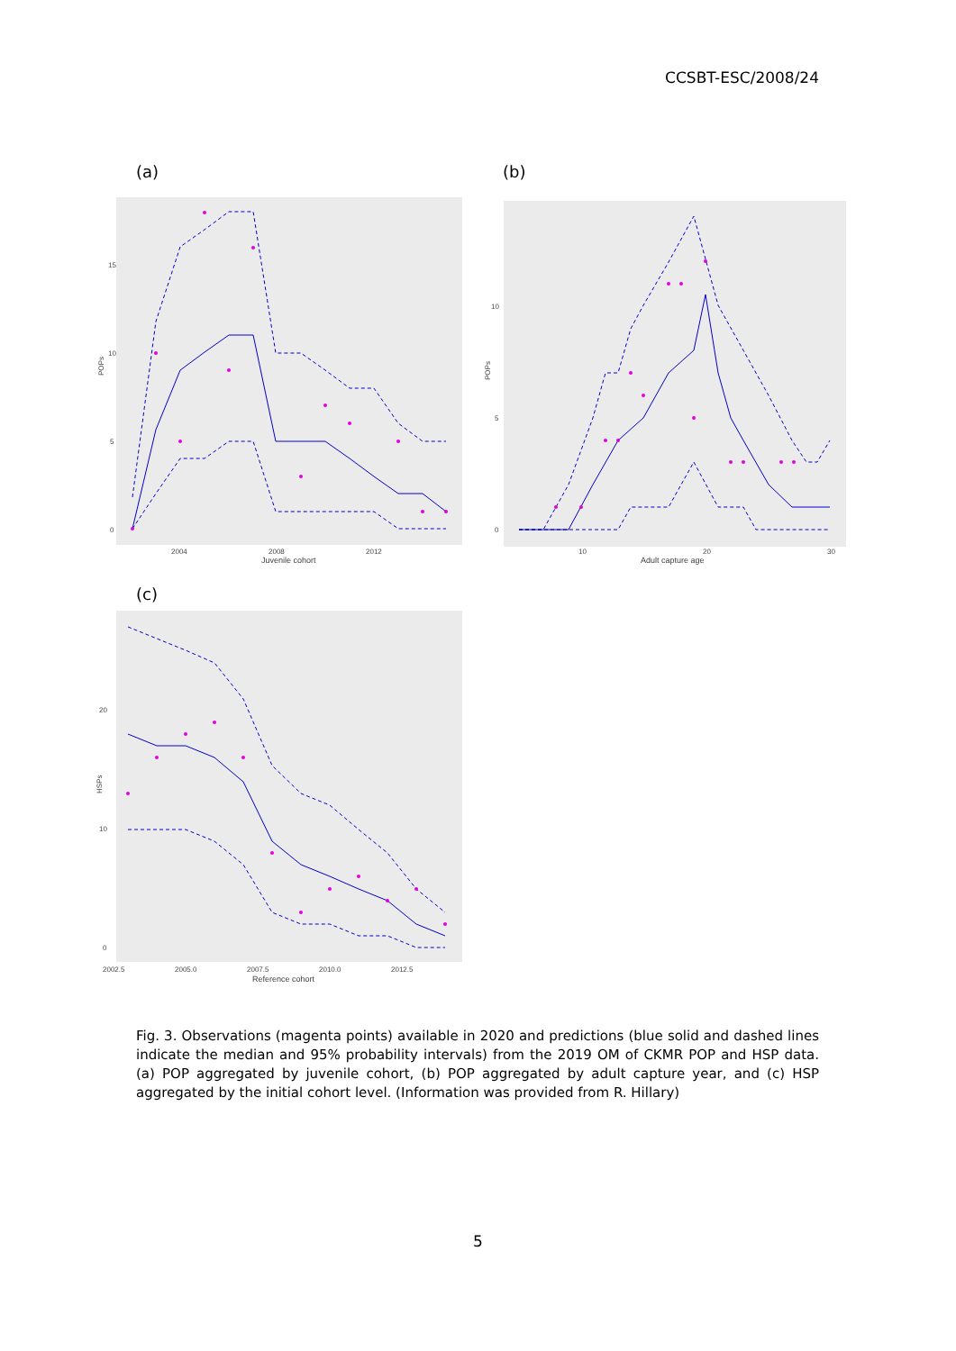CCSBT-ESC/2008/24
(a)
POPs
15
10
5
0
2004
2008
2012
Juvenile cohort
(b)
POPs
10
5
0
10
20
30
Adult capture age
(c)
HSPs
20
10
0
2002.5
2005.0
2007.5
2010.0
2012.5
Reference cohort
Fig. 3. Observations (magenta points) available in 2020 and predictions (blue solid and dashed lines indicate the median and 95% probability intervals) from the 2019 OM of CKMR POP and HSP data. (a) POP aggregated by juvenile cohort, (b) POP aggregated by adult capture year, and (c) HSP aggregated by the initial cohort level. (Information was provided from R. Hillary)
5